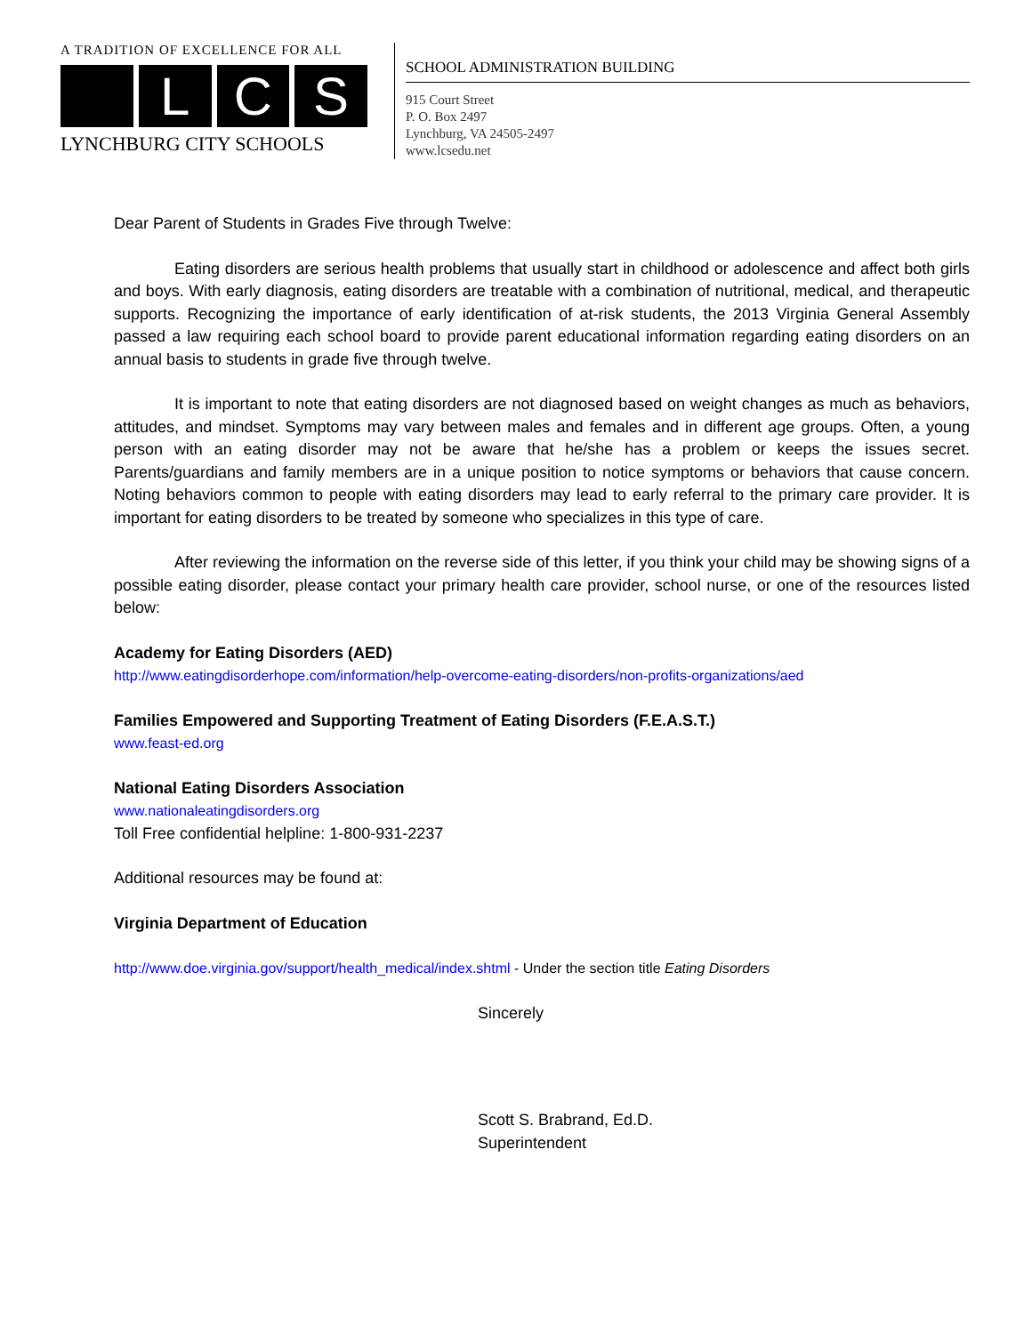A TRADITION OF EXCELLENCE FOR ALL
L C S
LYNCHBURG CITY SCHOOLS
SCHOOL ADMINISTRATION BUILDING
915 Court Street
P. O. Box 2497
Lynchburg, VA 24505-2497
www.lcsedu.net
Dear Parent of Students in Grades Five through Twelve:
Eating disorders are serious health problems that usually start in childhood or adolescence and affect both girls and boys. With early diagnosis, eating disorders are treatable with a combination of nutritional, medical, and therapeutic supports. Recognizing the importance of early identification of at-risk students, the 2013 Virginia General Assembly passed a law requiring each school board to provide parent educational information regarding eating disorders on an annual basis to students in grade five through twelve.
It is important to note that eating disorders are not diagnosed based on weight changes as much as behaviors, attitudes, and mindset. Symptoms may vary between males and females and in different age groups. Often, a young person with an eating disorder may not be aware that he/she has a problem or keeps the issues secret. Parents/guardians and family members are in a unique position to notice symptoms or behaviors that cause concern. Noting behaviors common to people with eating disorders may lead to early referral to the primary care provider. It is important for eating disorders to be treated by someone who specializes in this type of care.
After reviewing the information on the reverse side of this letter, if you think your child may be showing signs of a possible eating disorder, please contact your primary health care provider, school nurse, or one of the resources listed below:
Academy for Eating Disorders (AED)
http://www.eatingdisorderhope.com/information/help-overcome-eating-disorders/non-profits-organizations/aed
Families Empowered and Supporting Treatment of Eating Disorders (F.E.A.S.T.)
www.feast-ed.org
National Eating Disorders Association
www.nationaleatingdisorders.org
Toll Free confidential helpline: 1-800-931-2237
Additional resources may be found at:
Virginia Department of Education
http://www.doe.virginia.gov/support/health_medical/index.shtml - Under the section title Eating Disorders
Sincerely
Scott S. Brabrand, Ed.D.
Superintendent